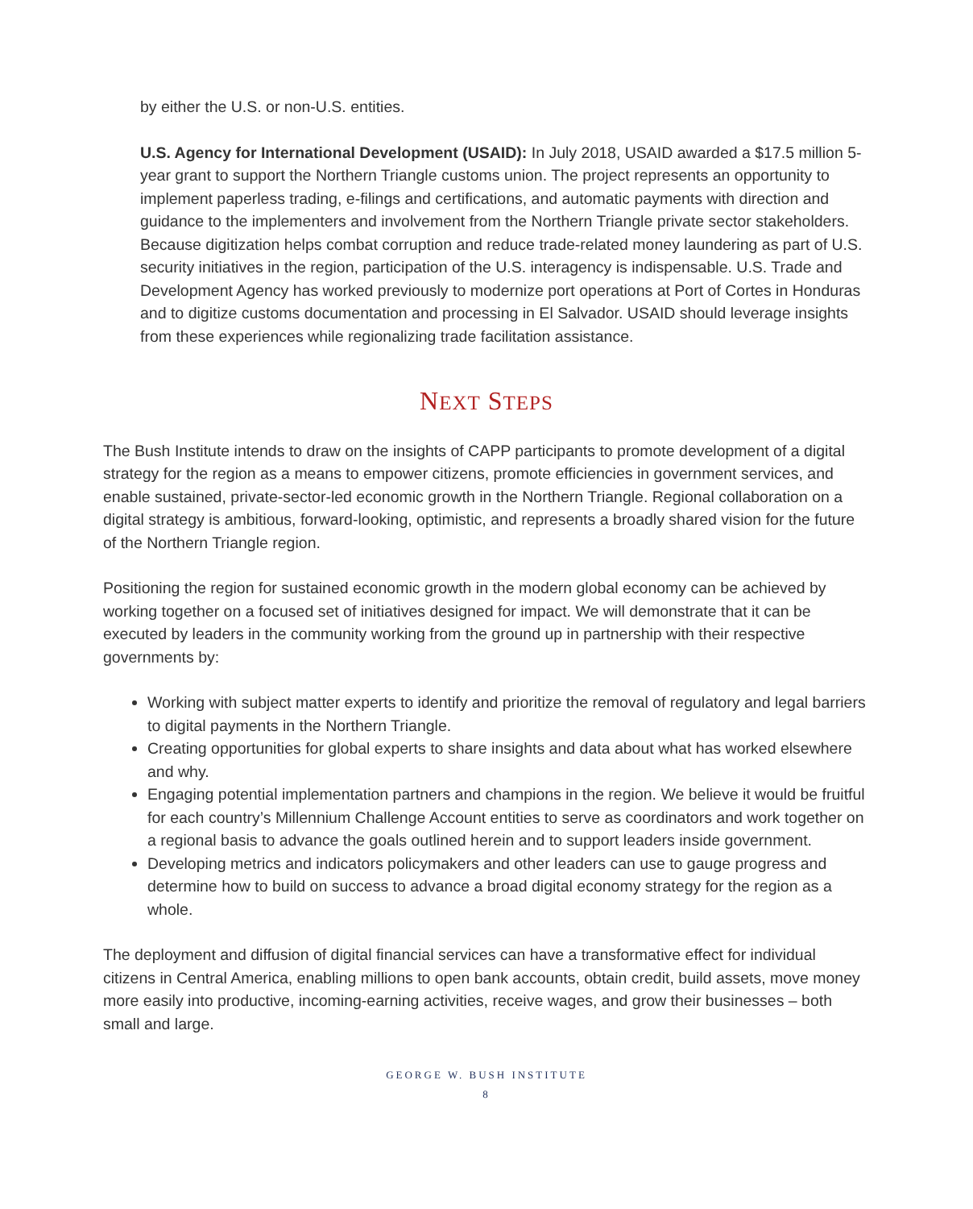by either the U.S. or non-U.S. entities.
U.S. Agency for International Development (USAID): In July 2018, USAID awarded a $17.5 million 5-year grant to support the Northern Triangle customs union. The project represents an opportunity to implement paperless trading, e-filings and certifications, and automatic payments with direction and guidance to the implementers and involvement from the Northern Triangle private sector stakeholders. Because digitization helps combat corruption and reduce trade-related money laundering as part of U.S. security initiatives in the region, participation of the U.S. interagency is indispensable. U.S. Trade and Development Agency has worked previously to modernize port operations at Port of Cortes in Honduras and to digitize customs documentation and processing in El Salvador. USAID should leverage insights from these experiences while regionalizing trade facilitation assistance.
NEXT STEPS
The Bush Institute intends to draw on the insights of CAPP participants to promote development of a digital strategy for the region as a means to empower citizens, promote efficiencies in government services, and enable sustained, private-sector-led economic growth in the Northern Triangle. Regional collaboration on a digital strategy is ambitious, forward-looking, optimistic, and represents a broadly shared vision for the future of the Northern Triangle region.
Positioning the region for sustained economic growth in the modern global economy can be achieved by working together on a focused set of initiatives designed for impact. We will demonstrate that it can be executed by leaders in the community working from the ground up in partnership with their respective governments by:
Working with subject matter experts to identify and prioritize the removal of regulatory and legal barriers to digital payments in the Northern Triangle.
Creating opportunities for global experts to share insights and data about what has worked elsewhere and why.
Engaging potential implementation partners and champions in the region. We believe it would be fruitful for each country’s Millennium Challenge Account entities to serve as coordinators and work together on a regional basis to advance the goals outlined herein and to support leaders inside government.
Developing metrics and indicators policymakers and other leaders can use to gauge progress and determine how to build on success to advance a broad digital economy strategy for the region as a whole.
The deployment and diffusion of digital financial services can have a transformative effect for individual citizens in Central America, enabling millions to open bank accounts, obtain credit, build assets, move money more easily into productive, incoming-earning activities, receive wages, and grow their businesses – both small and large.
GEORGE W. BUSH INSTITUTE
8